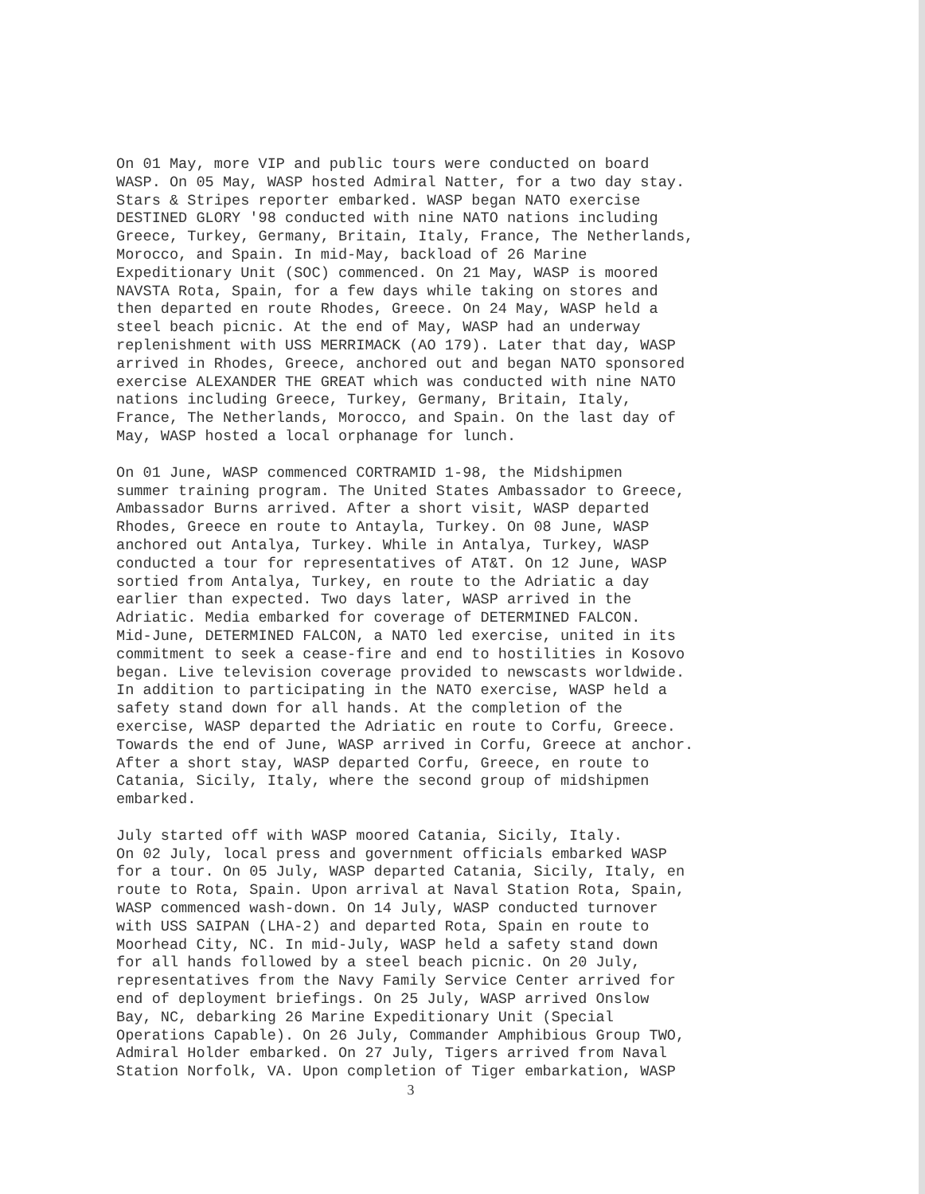On 01 May, more VIP and public tours were conducted on board WASP. On 05 May, WASP hosted Admiral Natter, for a two day stay. Stars & Stripes reporter embarked. WASP began NATO exercise DESTINED GLORY '98 conducted with nine NATO nations including Greece, Turkey, Germany, Britain, Italy, France, The Netherlands, Morocco, and Spain. In mid-May, backload of 26 Marine Expeditionary Unit (SOC) commenced. On 21 May, WASP is moored NAVSTA Rota, Spain, for a few days while taking on stores and then departed en route Rhodes, Greece. On 24 May, WASP held a steel beach picnic. At the end of May, WASP had an underway replenishment with USS MERRIMACK (AO 179). Later that day, WASP arrived in Rhodes, Greece, anchored out and began NATO sponsored exercise ALEXANDER THE GREAT which was conducted with nine NATO nations including Greece, Turkey, Germany, Britain, Italy, France, The Netherlands, Morocco, and Spain. On the last day of May, WASP hosted a local orphanage for lunch.
On 01 June, WASP commenced CORTRAMID 1-98, the Midshipmen summer training program. The United States Ambassador to Greece, Ambassador Burns arrived. After a short visit, WASP departed Rhodes, Greece en route to Antayla, Turkey. On 08 June, WASP anchored out Antalya, Turkey. While in Antalya, Turkey, WASP conducted a tour for representatives of AT&T. On 12 June, WASP sortied from Antalya, Turkey, en route to the Adriatic a day earlier than expected. Two days later, WASP arrived in the Adriatic. Media embarked for coverage of DETERMINED FALCON. Mid-June, DETERMINED FALCON, a NATO led exercise, united in its commitment to seek a cease-fire and end to hostilities in Kosovo began. Live television coverage provided to newscasts worldwide. In addition to participating in the NATO exercise, WASP held a safety stand down for all hands. At the completion of the exercise, WASP departed the Adriatic en route to Corfu, Greece. Towards the end of June, WASP arrived in Corfu, Greece at anchor. After a short stay, WASP departed Corfu, Greece, en route to Catania, Sicily, Italy, where the second group of midshipmen embarked.
July started off with WASP moored Catania, Sicily, Italy. On 02 July, local press and government officials embarked WASP for a tour. On 05 July, WASP departed Catania, Sicily, Italy, en route to Rota, Spain. Upon arrival at Naval Station Rota, Spain, WASP commenced wash-down. On 14 July, WASP conducted turnover with USS SAIPAN (LHA-2) and departed Rota, Spain en route to Moorhead City, NC. In mid-July, WASP held a safety stand down for all hands followed by a steel beach picnic. On 20 July, representatives from the Navy Family Service Center arrived for end of deployment briefings. On 25 July, WASP arrived Onslow Bay, NC, debarking 26 Marine Expeditionary Unit (Special Operations Capable). On 26 July, Commander Amphibious Group TWO, Admiral Holder embarked. On 27 July, Tigers arrived from Naval Station Norfolk, VA. Upon completion of Tiger embarkation, WASP
3